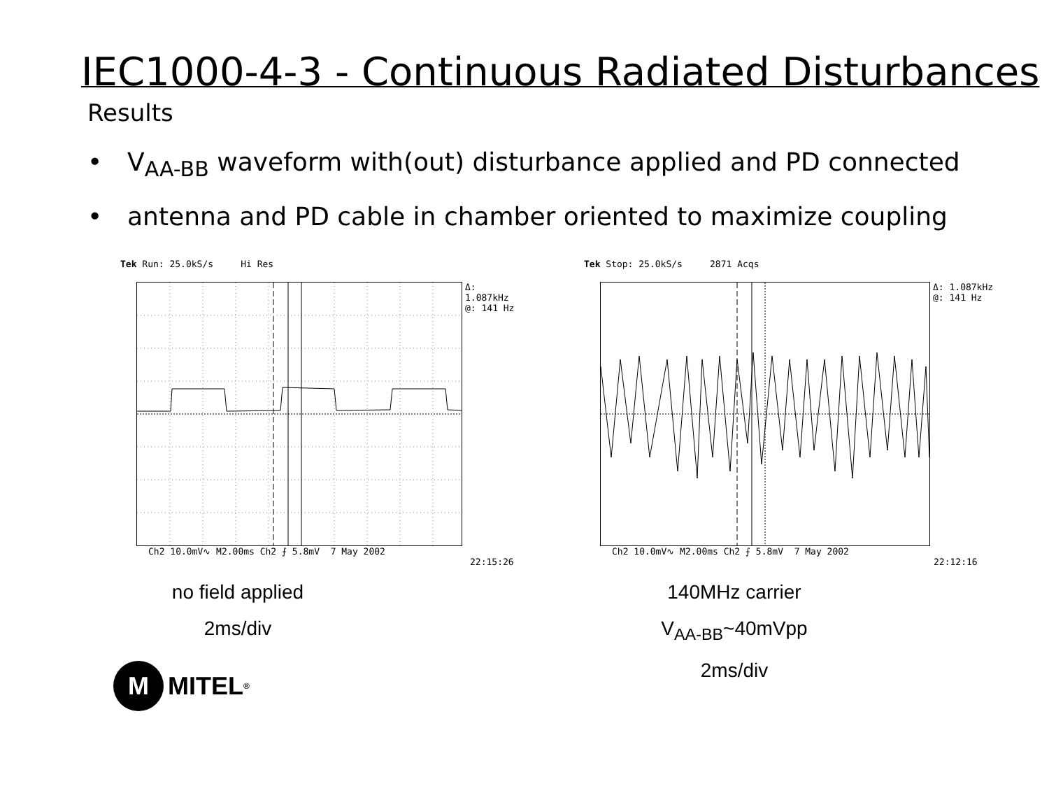IEC1000-4-3 - Continuous Radiated Disturbances
Results
• V<sub>AA-BB</sub> waveform with(out) disturbance applied and PD connected
• antenna and PD cable in chamber oriented to maximize coupling
Tek Run: 25.0kS/s Hi Res
Δ: 1.087kHz
@: 141 Hz
Ch2 10.0mV∿ M2.00ms Ch2 ⨍ 5.8mV 7 May 2002
22:15:26
no field applied
2ms/div
M MITEL<sup>®</sup>
Tek Stop: 25.0kS/s 2871 Acqs
Δ: 1.087kHz
@: 141 Hz
Ch2 10.0mV∿ M2.00ms Ch2 ⨍ 5.8mV 7 May 2002
22:12:16
140MHz carrier
V<sub>AA-BB</sub>~40mVpp
2ms/div